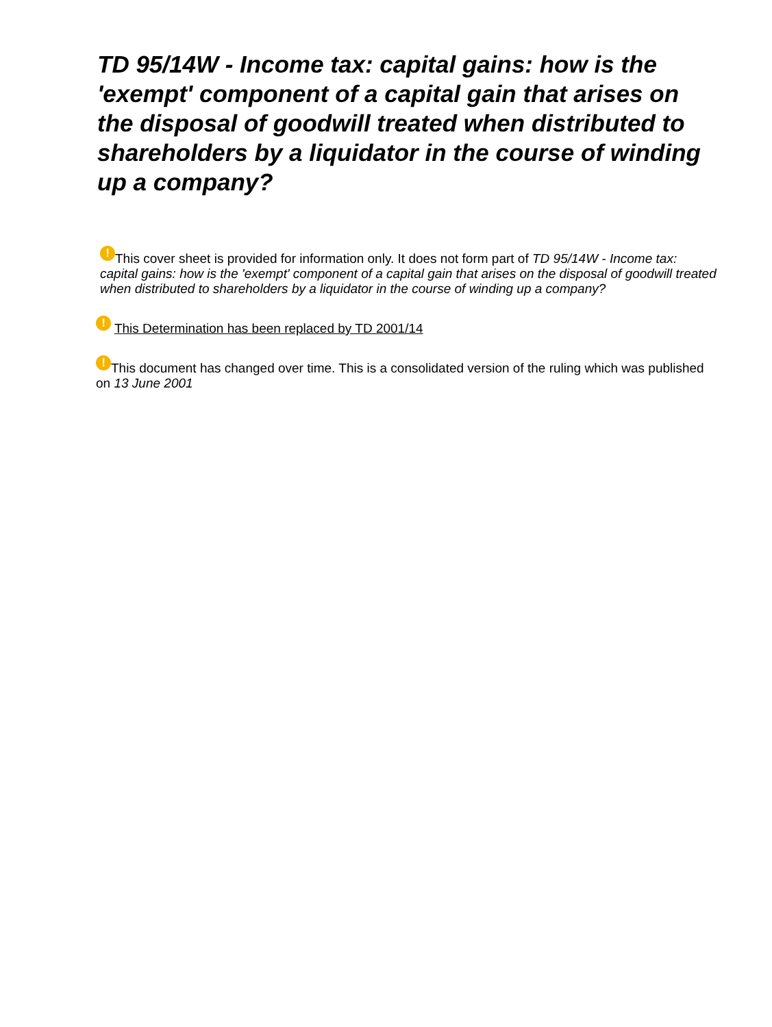TD 95/14W - Income tax: capital gains: how is the 'exempt' component of a capital gain that arises on the disposal of goodwill treated when distributed to shareholders by a liquidator in the course of winding up a company?
! This cover sheet is provided for information only. It does not form part of TD 95/14W - Income tax: capital gains: how is the 'exempt' component of a capital gain that arises on the disposal of goodwill treated when distributed to shareholders by a liquidator in the course of winding up a company?
! This Determination has been replaced by TD 2001/14
! This document has changed over time. This is a consolidated version of the ruling which was published on 13 June 2001